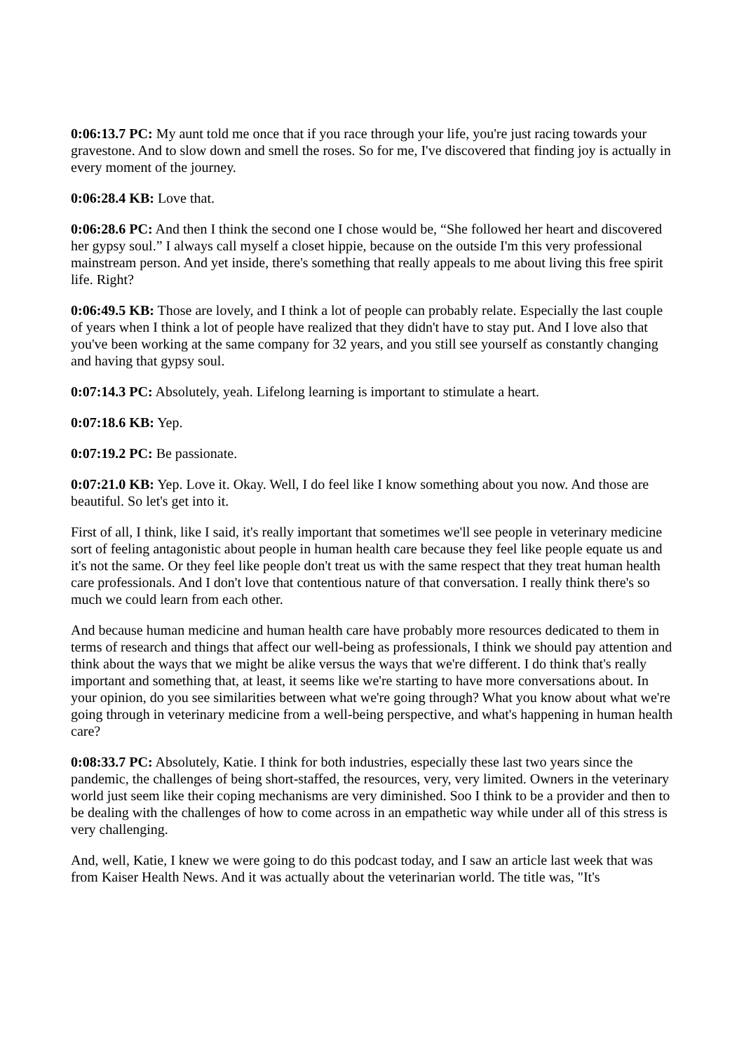0:06:13.7 PC: My aunt told me once that if you race through your life, you're just racing towards your gravestone. And to slow down and smell the roses. So for me, I've discovered that finding joy is actually in every moment of the journey.
0:06:28.4 KB: Love that.
0:06:28.6 PC: And then I think the second one I chose would be, “She followed her heart and discovered her gypsy soul.” I always call myself a closet hippie, because on the outside I'm this very professional mainstream person. And yet inside, there's something that really appeals to me about living this free spirit life. Right?
0:06:49.5 KB: Those are lovely, and I think a lot of people can probably relate. Especially the last couple of years when I think a lot of people have realized that they didn't have to stay put. And I love also that you've been working at the same company for 32 years, and you still see yourself as constantly changing and having that gypsy soul.
0:07:14.3 PC: Absolutely, yeah. Lifelong learning is important to stimulate a heart.
0:07:18.6 KB: Yep.
0:07:19.2 PC: Be passionate.
0:07:21.0 KB: Yep. Love it. Okay. Well, I do feel like I know something about you now. And those are beautiful. So let's get into it.
First of all, I think, like I said, it's really important that sometimes we'll see people in veterinary medicine sort of feeling antagonistic about people in human health care because they feel like people equate us and it's not the same. Or they feel like people don't treat us with the same respect that they treat human health care professionals. And I don't love that contentious nature of that conversation. I really think there's so much we could learn from each other.
And because human medicine and human health care have probably more resources dedicated to them in terms of research and things that affect our well-being as professionals, I think we should pay attention and think about the ways that we might be alike versus the ways that we're different. I do think that's really important and something that, at least, it seems like we're starting to have more conversations about. In your opinion, do you see similarities between what we're going through? What you know about what we're going through in veterinary medicine from a well-being perspective, and what's happening in human health care?
0:08:33.7 PC: Absolutely, Katie. I think for both industries, especially these last two years since the pandemic, the challenges of being short-staffed, the resources, very, very limited. Owners in the veterinary world just seem like their coping mechanisms are very diminished. Soo I think to be a provider and then to be dealing with the challenges of how to come across in an empathetic way while under all of this stress is very challenging.
And, well, Katie, I knew we were going to do this podcast today, and I saw an article last week that was from Kaiser Health News. And it was actually about the veterinarian world. The title was, "It's